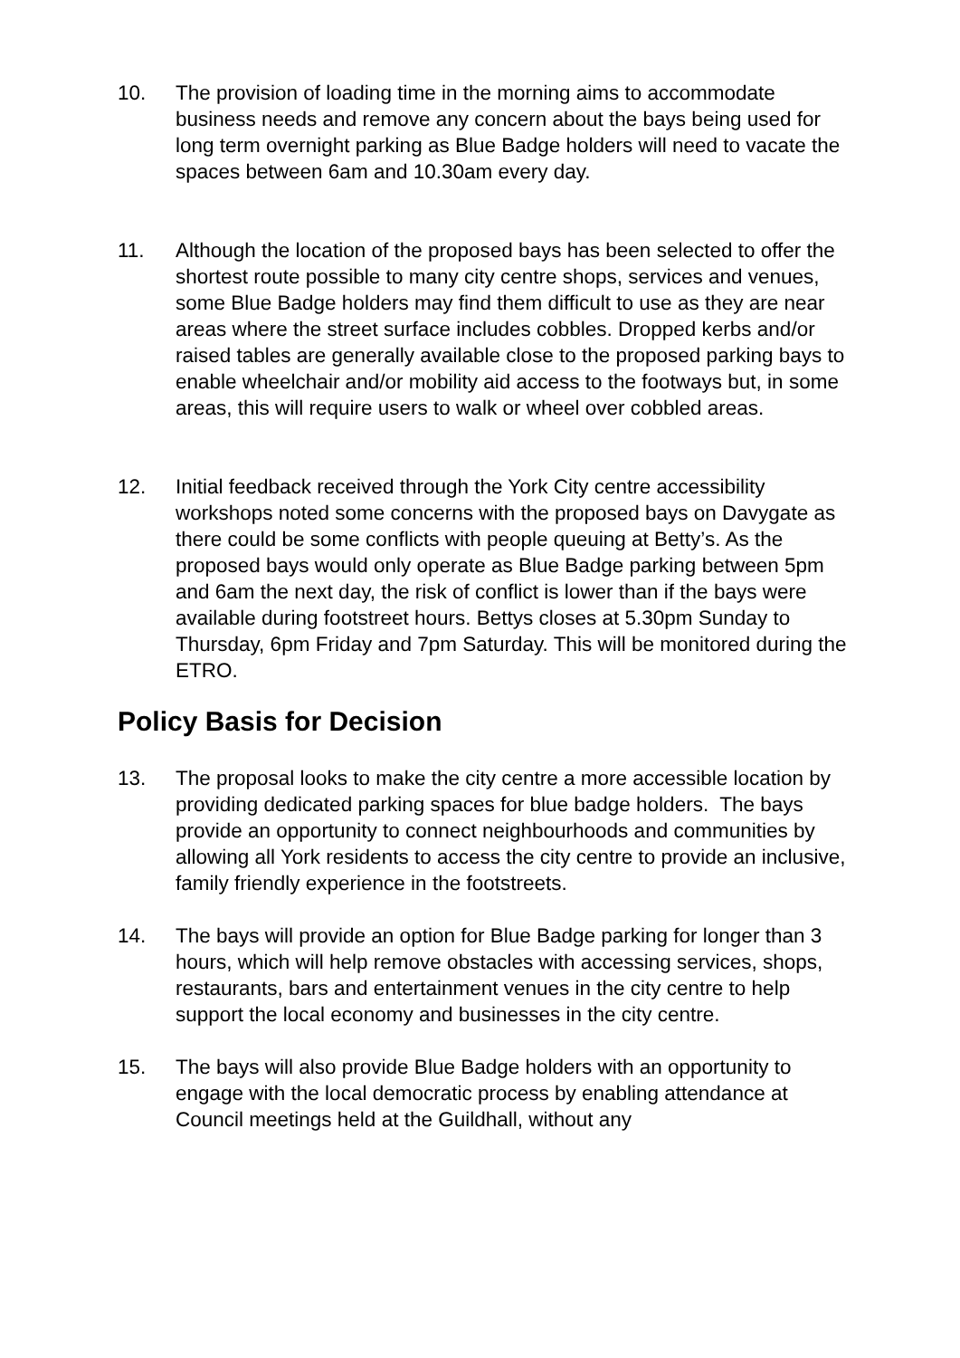10. The provision of loading time in the morning aims to accommodate business needs and remove any concern about the bays being used for long term overnight parking as Blue Badge holders will need to vacate the spaces between 6am and 10.30am every day.
11. Although the location of the proposed bays has been selected to offer the shortest route possible to many city centre shops, services and venues, some Blue Badge holders may find them difficult to use as they are near areas where the street surface includes cobbles. Dropped kerbs and/or raised tables are generally available close to the proposed parking bays to enable wheelchair and/or mobility aid access to the footways but, in some areas, this will require users to walk or wheel over cobbled areas.
12. Initial feedback received through the York City centre accessibility workshops noted some concerns with the proposed bays on Davygate as there could be some conflicts with people queuing at Betty’s. As the proposed bays would only operate as Blue Badge parking between 5pm and 6am the next day, the risk of conflict is lower than if the bays were available during footstreet hours. Bettys closes at 5.30pm Sunday to Thursday, 6pm Friday and 7pm Saturday. This will be monitored during the ETRO.
Policy Basis for Decision
13. The proposal looks to make the city centre a more accessible location by providing dedicated parking spaces for blue badge holders. The bays provide an opportunity to connect neighbourhoods and communities by allowing all York residents to access the city centre to provide an inclusive, family friendly experience in the footstreets.
14. The bays will provide an option for Blue Badge parking for longer than 3 hours, which will help remove obstacles with accessing services, shops, restaurants, bars and entertainment venues in the city centre to help support the local economy and businesses in the city centre.
15. The bays will also provide Blue Badge holders with an opportunity to engage with the local democratic process by enabling attendance at Council meetings held at the Guildhall, without any